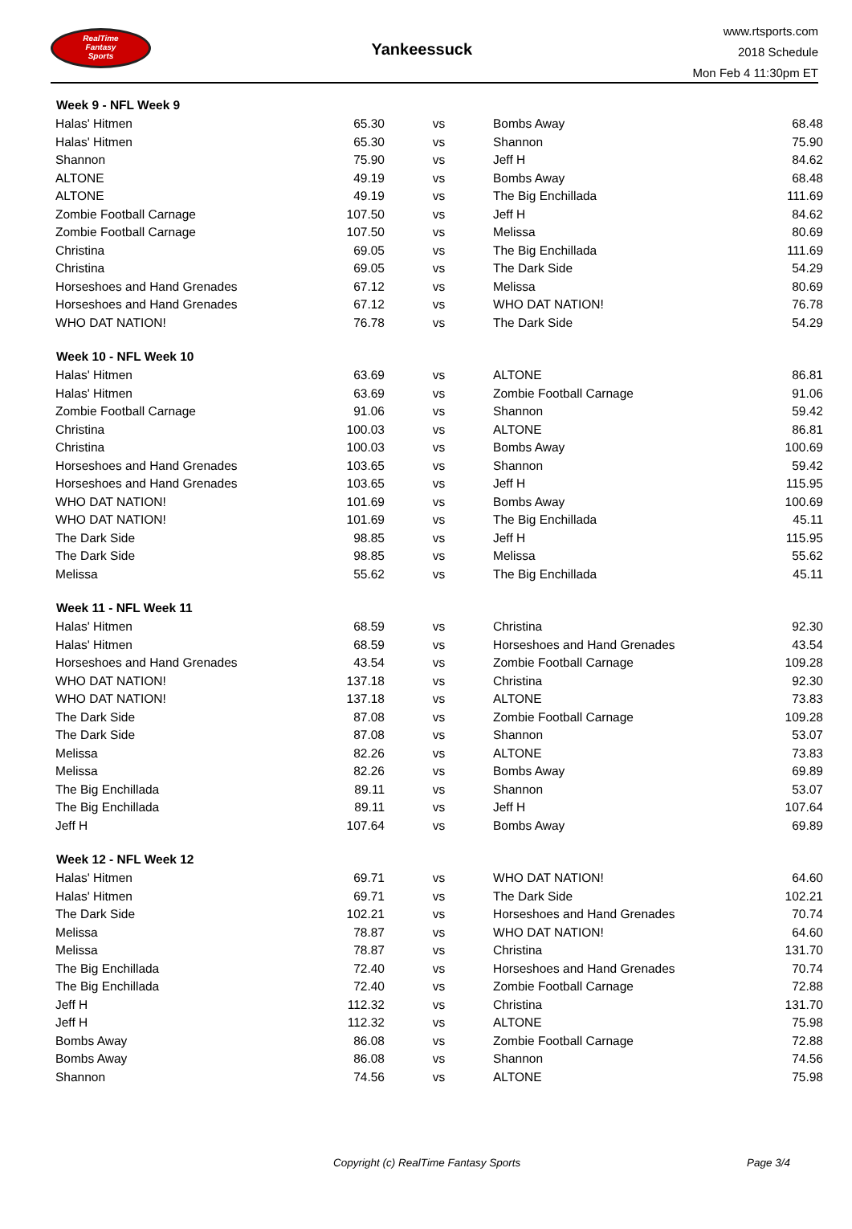RealTime
Fantasy
Sports
Yankeessuck
www.rtsports.com
2018 Schedule
Mon Feb 4 11:30pm ET
| Week 9 - NFL Week 9 | | | | |
| --- | --- | --- | --- | --- |
| Halas' Hitmen | 65.30 | vs | Bombs Away | 68.48 |
| Halas' Hitmen | 65.30 | vs | Shannon | 75.90 |
| Shannon | 75.90 | vs | Jeff H | 84.62 |
| ALTONE | 49.19 | vs | Bombs Away | 68.48 |
| ALTONE | 49.19 | vs | The Big Enchillada | 111.69 |
| Zombie Football Carnage | 107.50 | vs | Jeff H | 84.62 |
| Zombie Football Carnage | 107.50 | vs | Melissa | 80.69 |
| Christina | 69.05 | vs | The Big Enchillada | 111.69 |
| Christina | 69.05 | vs | The Dark Side | 54.29 |
| Horseshoes and Hand Grenades | 67.12 | vs | Melissa | 80.69 |
| Horseshoes and Hand Grenades | 67.12 | vs | WHO DAT NATION! | 76.78 |
| WHO DAT NATION! | 76.78 | vs | The Dark Side | 54.29 |
| Week 10 - NFL Week 10 | | | | |
| Halas' Hitmen | 63.69 | vs | ALTONE | 86.81 |
| Halas' Hitmen | 63.69 | vs | Zombie Football Carnage | 91.06 |
| Zombie Football Carnage | 91.06 | vs | Shannon | 59.42 |
| Christina | 100.03 | vs | ALTONE | 86.81 |
| Christina | 100.03 | vs | Bombs Away | 100.69 |
| Horseshoes and Hand Grenades | 103.65 | vs | Shannon | 59.42 |
| Horseshoes and Hand Grenades | 103.65 | vs | Jeff H | 115.95 |
| WHO DAT NATION! | 101.69 | vs | Bombs Away | 100.69 |
| WHO DAT NATION! | 101.69 | vs | The Big Enchillada | 45.11 |
| The Dark Side | 98.85 | vs | Jeff H | 115.95 |
| The Dark Side | 98.85 | vs | Melissa | 55.62 |
| Melissa | 55.62 | vs | The Big Enchillada | 45.11 |
| Week 11 - NFL Week 11 | | | | |
| Halas' Hitmen | 68.59 | vs | Christina | 92.30 |
| Halas' Hitmen | 68.59 | vs | Horseshoes and Hand Grenades | 43.54 |
| Horseshoes and Hand Grenades | 43.54 | vs | Zombie Football Carnage | 109.28 |
| WHO DAT NATION! | 137.18 | vs | Christina | 92.30 |
| WHO DAT NATION! | 137.18 | vs | ALTONE | 73.83 |
| The Dark Side | 87.08 | vs | Zombie Football Carnage | 109.28 |
| The Dark Side | 87.08 | vs | Shannon | 53.07 |
| Melissa | 82.26 | vs | ALTONE | 73.83 |
| Melissa | 82.26 | vs | Bombs Away | 69.89 |
| The Big Enchillada | 89.11 | vs | Shannon | 53.07 |
| The Big Enchillada | 89.11 | vs | Jeff H | 107.64 |
| Jeff H | 107.64 | vs | Bombs Away | 69.89 |
| Week 12 - NFL Week 12 | | | | |
| Halas' Hitmen | 69.71 | vs | WHO DAT NATION! | 64.60 |
| Halas' Hitmen | 69.71 | vs | The Dark Side | 102.21 |
| The Dark Side | 102.21 | vs | Horseshoes and Hand Grenades | 70.74 |
| Melissa | 78.87 | vs | WHO DAT NATION! | 64.60 |
| Melissa | 78.87 | vs | Christina | 131.70 |
| The Big Enchillada | 72.40 | vs | Horseshoes and Hand Grenades | 70.74 |
| The Big Enchillada | 72.40 | vs | Zombie Football Carnage | 72.88 |
| Jeff H | 112.32 | vs | Christina | 131.70 |
| Jeff H | 112.32 | vs | ALTONE | 75.98 |
| Bombs Away | 86.08 | vs | Zombie Football Carnage | 72.88 |
| Bombs Away | 86.08 | vs | Shannon | 74.56 |
| Shannon | 74.56 | vs | ALTONE | 75.98 |
Copyright (c) RealTime Fantasy Sports Page 3/4